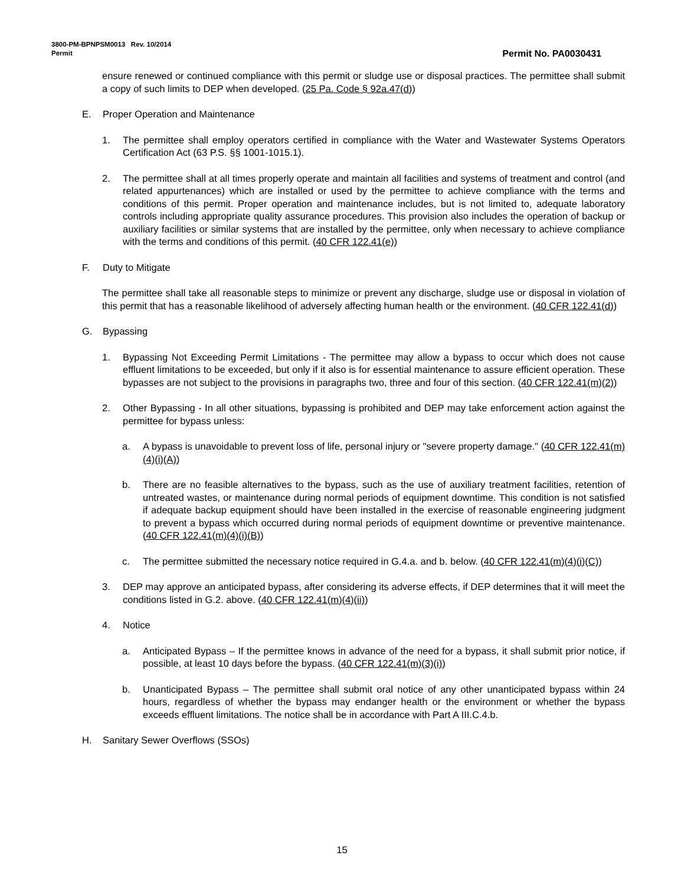3800-PM-BPNPSM0013 Rev. 10/2014
Permit Permit No. PA0030431
ensure renewed or continued compliance with this permit or sludge use or disposal practices. The permittee shall submit a copy of such limits to DEP when developed. (25 Pa. Code § 92a.47(d))
E. Proper Operation and Maintenance
1. The permittee shall employ operators certified in compliance with the Water and Wastewater Systems Operators Certification Act (63 P.S. §§ 1001-1015.1).
2. The permittee shall at all times properly operate and maintain all facilities and systems of treatment and control (and related appurtenances) which are installed or used by the permittee to achieve compliance with the terms and conditions of this permit. Proper operation and maintenance includes, but is not limited to, adequate laboratory controls including appropriate quality assurance procedures. This provision also includes the operation of backup or auxiliary facilities or similar systems that are installed by the permittee, only when necessary to achieve compliance with the terms and conditions of this permit. (40 CFR 122.41(e))
F. Duty to Mitigate
The permittee shall take all reasonable steps to minimize or prevent any discharge, sludge use or disposal in violation of this permit that has a reasonable likelihood of adversely affecting human health or the environment. (40 CFR 122.41(d))
G. Bypassing
1. Bypassing Not Exceeding Permit Limitations - The permittee may allow a bypass to occur which does not cause effluent limitations to be exceeded, but only if it also is for essential maintenance to assure efficient operation. These bypasses are not subject to the provisions in paragraphs two, three and four of this section. (40 CFR 122.41(m)(2))
2. Other Bypassing - In all other situations, bypassing is prohibited and DEP may take enforcement action against the permittee for bypass unless:
a. A bypass is unavoidable to prevent loss of life, personal injury or "severe property damage." (40 CFR 122.41(m)(4)(i)(A))
b. There are no feasible alternatives to the bypass, such as the use of auxiliary treatment facilities, retention of untreated wastes, or maintenance during normal periods of equipment downtime. This condition is not satisfied if adequate backup equipment should have been installed in the exercise of reasonable engineering judgment to prevent a bypass which occurred during normal periods of equipment downtime or preventive maintenance. (40 CFR 122.41(m)(4)(i)(B))
c. The permittee submitted the necessary notice required in G.4.a. and b. below. (40 CFR 122.41(m)(4)(i)(C))
3. DEP may approve an anticipated bypass, after considering its adverse effects, if DEP determines that it will meet the conditions listed in G.2. above. (40 CFR 122.41(m)(4)(ii))
4. Notice
a. Anticipated Bypass – If the permittee knows in advance of the need for a bypass, it shall submit prior notice, if possible, at least 10 days before the bypass. (40 CFR 122.41(m)(3)(i))
b. Unanticipated Bypass – The permittee shall submit oral notice of any other unanticipated bypass within 24 hours, regardless of whether the bypass may endanger health or the environment or whether the bypass exceeds effluent limitations. The notice shall be in accordance with Part A III.C.4.b.
H. Sanitary Sewer Overflows (SSOs)
15